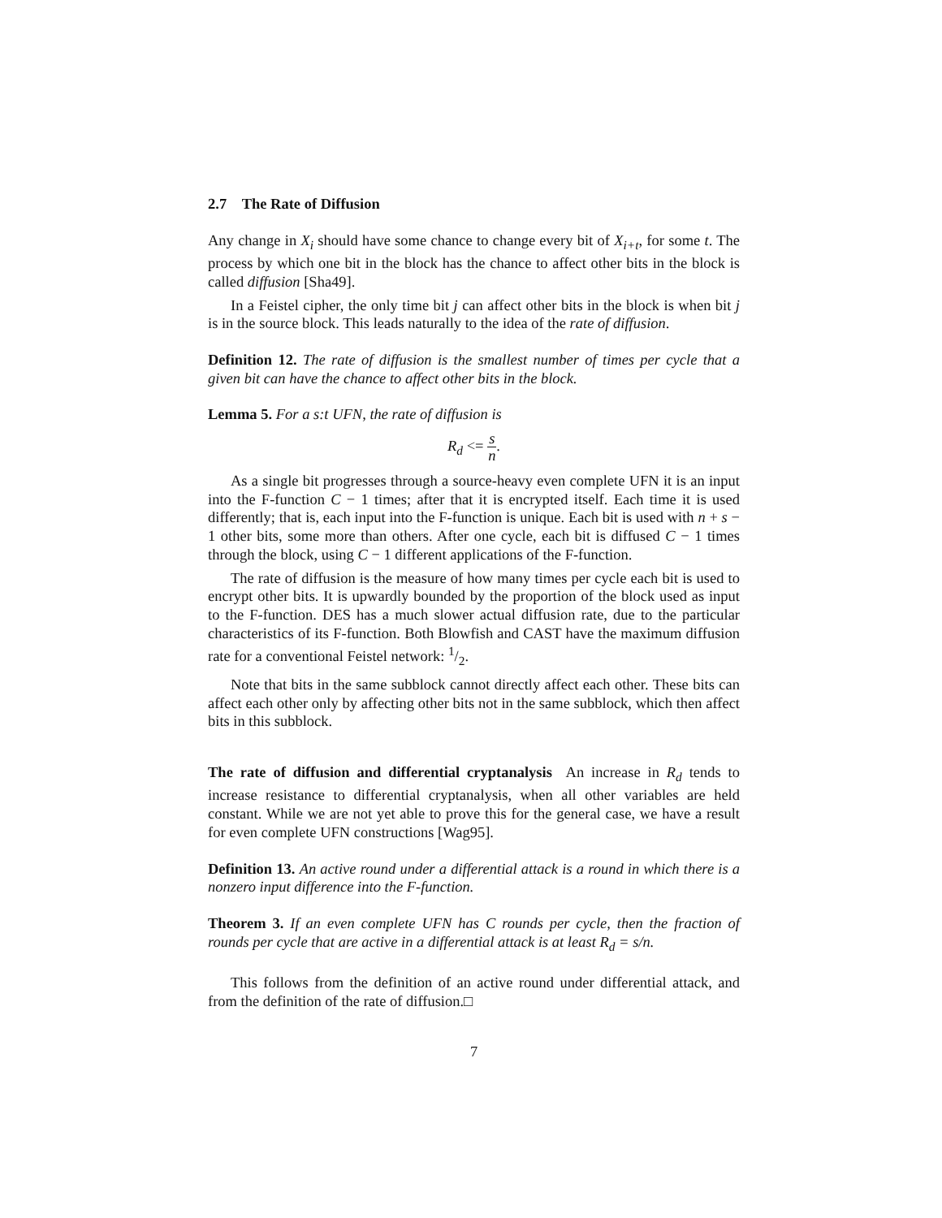2.7 The Rate of Diffusion
Any change in X<sub>i</sub> should have some chance to change every bit of X<sub>i+t</sub>, for some t. The process by which one bit in the block has the chance to affect other bits in the block is called diffusion [Sha49].
In a Feistel cipher, the only time bit j can affect other bits in the block is when bit j is in the source block. This leads naturally to the idea of the rate of diffusion.
Definition 12. The rate of diffusion is the smallest number of times per cycle that a given bit can have the chance to affect other bits in the block.
Lemma 5. For a s:t UFN, the rate of diffusion is
R<sub>d</sub> <= s n.
As a single bit progresses through a source-heavy even complete UFN it is an input into the F-function C − 1 times; after that it is encrypted itself. Each time it is used differently; that is, each input into the F-function is unique. Each bit is used with n + s − 1 other bits, some more than others. After one cycle, each bit is diffused C − 1 times through the block, using C − 1 different applications of the F-function.
The rate of diffusion is the measure of how many times per cycle each bit is used to encrypt other bits. It is upwardly bounded by the proportion of the block used as input to the F-function. DES has a much slower actual diffusion rate, due to the particular characteristics of its F-function. Both Blowfish and CAST have the maximum diffusion rate for a conventional Feistel network: 1/2.
Note that bits in the same subblock cannot directly affect each other. These bits can affect each other only by affecting other bits not in the same subblock, which then affect bits in this subblock.
The rate of diffusion and differential cryptanalysis An increase in R<sub>d</sub> tends to increase resistance to differential cryptanalysis, when all other variables are held constant. While we are not yet able to prove this for the general case, we have a result for even complete UFN constructions [Wag95].
Definition 13. An active round under a differential attack is a round in which there is a nonzero input difference into the F-function.
Theorem 3. If an even complete UFN has C rounds per cycle, then the fraction of rounds per cycle that are active in a differential attack is at least R<sub>d</sub> = s/n.
This follows from the definition of an active round under differential attack, and from the definition of the rate of diffusion.□
7